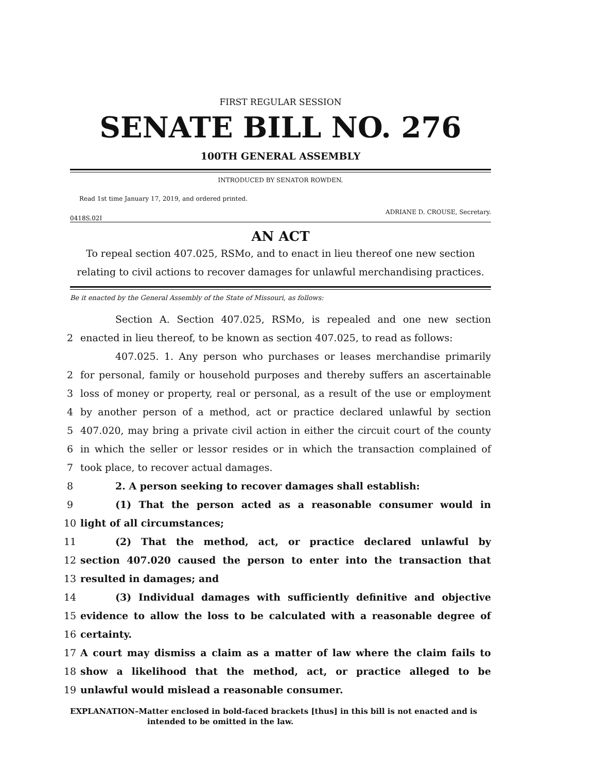FIRST REGULAR SESSION
SENATE BILL NO. 276
100TH GENERAL ASSEMBLY
INTRODUCED BY SENATOR ROWDEN.
Read 1st time January 17, 2019, and ordered printed.
ADRIANE D. CROUSE, Secretary.
0418S.02I
AN ACT
To repeal section 407.025, RSMo, and to enact in lieu thereof one new section relating to civil actions to recover damages for unlawful merchandising practices.
Be it enacted by the General Assembly of the State of Missouri, as follows:
Section A. Section 407.025, RSMo, is repealed and one new section
2 enacted in lieu thereof, to be known as section 407.025, to read as follows:
407.025. 1. Any person who purchases or leases merchandise primarily
2 for personal, family or household purposes and thereby suffers an ascertainable
3 loss of money or property, real or personal, as a result of the use or employment
4 by another person of a method, act or practice declared unlawful by section
5 407.020, may bring a private civil action in either the circuit court of the county
6 in which the seller or lessor resides or in which the transaction complained of
7 took place, to recover actual damages.
8 2. A person seeking to recover damages shall establish:
9 (1) That the person acted as a reasonable consumer would in
10 light of all circumstances;
11 (2) That the method, act, or practice declared unlawful by
12 section 407.020 caused the person to enter into the transaction that
13 resulted in damages; and
14 (3) Individual damages with sufficiently definitive and objective
15 evidence to allow the loss to be calculated with a reasonable degree of
16 certainty.
17 A court may dismiss a claim as a matter of law where the claim fails to
18 show a likelihood that the method, act, or practice alleged to be
19 unlawful would mislead a reasonable consumer.
EXPLANATION–Matter enclosed in bold-faced brackets [thus] in this bill is not enacted and is intended to be omitted in the law.